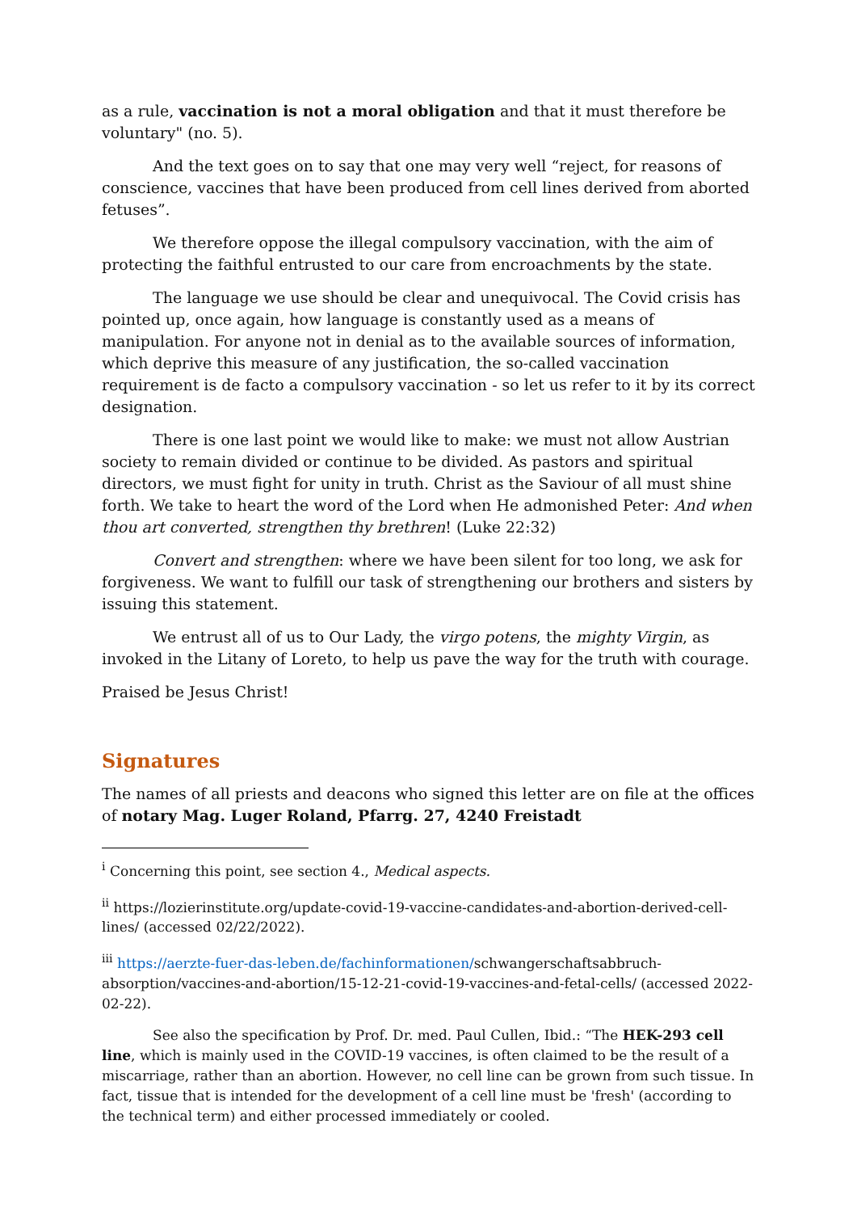as a rule, vaccination is not a moral obligation and that it must therefore be voluntary" (no. 5).
And the text goes on to say that one may very well “reject, for reasons of conscience, vaccines that have been produced from cell lines derived from aborted fetuses”.
We therefore oppose the illegal compulsory vaccination, with the aim of protecting the faithful entrusted to our care from encroachments by the state.
The language we use should be clear and unequivocal. The Covid crisis has pointed up, once again, how language is constantly used as a means of manipulation. For anyone not in denial as to the available sources of information, which deprive this measure of any justification, the so-called vaccination requirement is de facto a compulsory vaccination - so let us refer to it by its correct designation.
There is one last point we would like to make: we must not allow Austrian society to remain divided or continue to be divided. As pastors and spiritual directors, we must fight for unity in truth. Christ as the Saviour of all must shine forth. We take to heart the word of the Lord when He admonished Peter: And when thou art converted, strengthen thy brethren! (Luke 22:32)
Convert and strengthen: where we have been silent for too long, we ask for forgiveness. We want to fulfill our task of strengthening our brothers and sisters by issuing this statement.
We entrust all of us to Our Lady, the virgo potens, the mighty Virgin, as invoked in the Litany of Loreto, to help us pave the way for the truth with courage.
Praised be Jesus Christ!
Signatures
The names of all priests and deacons who signed this letter are on file at the offices of notary Mag. Luger Roland, Pfarrg. 27, 4240 Freistadt
<sup>i</sup> Concerning this point, see section 4., Medical aspects.
<sup>ii</sup> https://lozierinstitute.org/update-covid-19-vaccine-candidates-and-abortion-derived-cell-lines/ (accessed 02/22/2022).
<sup>iii</sup> https://aerzte-fuer-das-leben.de/fachinformationen/schwangerschaftsabbruch-absorption/vaccines-and-abortion/15-12-21-covid-19-vaccines-and-fetal-cells/ (accessed 2022-02-22).
See also the specification by Prof. Dr. med. Paul Cullen, Ibid.: “The HEK-293 cell line, which is mainly used in the COVID-19 vaccines, is often claimed to be the result of a miscarriage, rather than an abortion. However, no cell line can be grown from such tissue. In fact, tissue that is intended for the development of a cell line must be 'fresh' (according to the technical term) and either processed immediately or cooled.